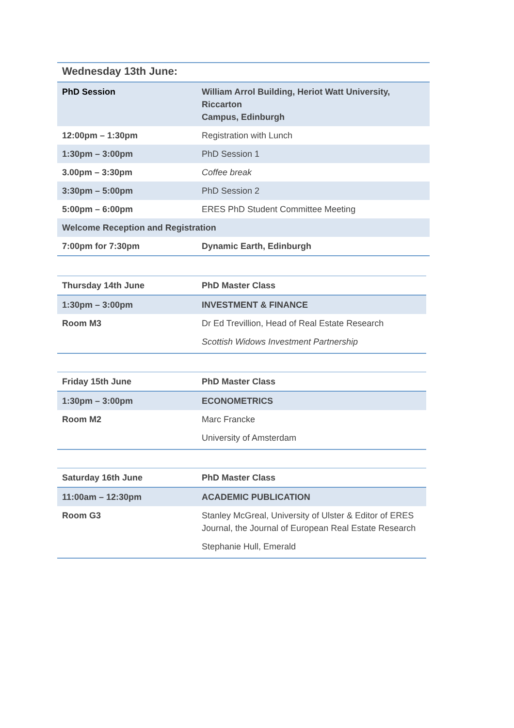| Wednesday 13th June: | |
| --- | --- |
| PhD Session | William Arrol Building, Heriot Watt University, Riccarton Campus, Edinburgh |
| 12:00pm – 1:30pm | Registration with Lunch |
| 1:30pm – 3:00pm | PhD Session 1 |
| 3.00pm – 3:30pm | Coffee break |
| 3:30pm – 5:00pm | PhD Session 2 |
| 5:00pm – 6:00pm | ERES PhD Student Committee Meeting |
| Welcome Reception and Registration | |
| 7:00pm for 7:30pm | Dynamic Earth, Edinburgh |
| Thursday 14th June | PhD Master Class |
| --- | --- |
| 1:30pm – 3:00pm | INVESTMENT & FINANCE |
| Room M3 | Dr Ed Trevillion, Head of Real Estate Research |
| | Scottish Widows Investment Partnership |
| Friday 15th June | PhD Master Class |
| --- | --- |
| 1:30pm – 3:00pm | ECONOMETRICS |
| Room M2 | Marc Francke |
| | University of Amsterdam |
| Saturday 16th June | PhD Master Class |
| --- | --- |
| 11:00am – 12:30pm | ACADEMIC PUBLICATION |
| Room G3 | Stanley McGreal, University of Ulster & Editor of ERES Journal, the Journal of European Real Estate Research |
| | Stephanie Hull, Emerald |